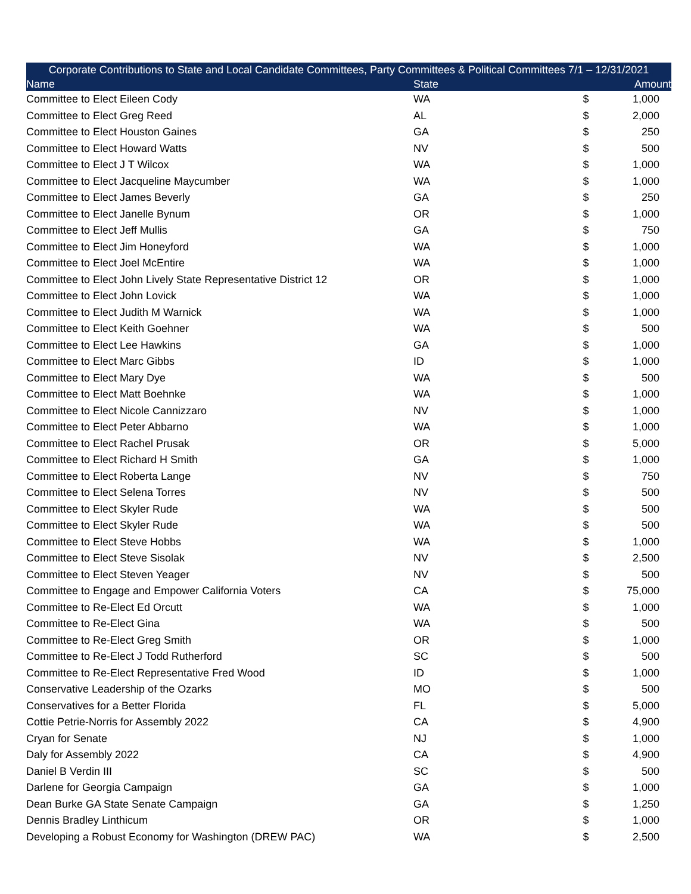| Corporate Contributions to State and Local Candidate Committees, Party Committees & Political Committees 7/1 – 12/31/2021 | | | |
| --- | --- | --- | --- |
| Name | State | | Amount |
| Committee to Elect Eileen Cody | WA | $ | 1,000 |
| Committee to Elect Greg Reed | AL | $ | 2,000 |
| Committee to Elect Houston Gaines | GA | $ | 250 |
| Committee to Elect Howard Watts | NV | $ | 500 |
| Committee to Elect J T Wilcox | WA | $ | 1,000 |
| Committee to Elect Jacqueline Maycumber | WA | $ | 1,000 |
| Committee to Elect James Beverly | GA | $ | 250 |
| Committee to Elect Janelle Bynum | OR | $ | 1,000 |
| Committee to Elect Jeff Mullis | GA | $ | 750 |
| Committee to Elect Jim Honeyford | WA | $ | 1,000 |
| Committee to Elect Joel McEntire | WA | $ | 1,000 |
| Committee to Elect John Lively State Representative District 12 | OR | $ | 1,000 |
| Committee to Elect John Lovick | WA | $ | 1,000 |
| Committee to Elect Judith M Warnick | WA | $ | 1,000 |
| Committee to Elect Keith Goehner | WA | $ | 500 |
| Committee to Elect Lee Hawkins | GA | $ | 1,000 |
| Committee to Elect Marc Gibbs | ID | $ | 1,000 |
| Committee to Elect Mary Dye | WA | $ | 500 |
| Committee to Elect Matt Boehnke | WA | $ | 1,000 |
| Committee to Elect Nicole Cannizzaro | NV | $ | 1,000 |
| Committee to Elect Peter Abbarno | WA | $ | 1,000 |
| Committee to Elect Rachel Prusak | OR | $ | 5,000 |
| Committee to Elect Richard H Smith | GA | $ | 1,000 |
| Committee to Elect Roberta Lange | NV | $ | 750 |
| Committee to Elect Selena Torres | NV | $ | 500 |
| Committee to Elect Skyler Rude | WA | $ | 500 |
| Committee to Elect Skyler Rude | WA | $ | 500 |
| Committee to Elect Steve Hobbs | WA | $ | 1,000 |
| Committee to Elect Steve Sisolak | NV | $ | 2,500 |
| Committee to Elect Steven Yeager | NV | $ | 500 |
| Committee to Engage and Empower California Voters | CA | $ | 75,000 |
| Committee to Re-Elect Ed Orcutt | WA | $ | 1,000 |
| Committee to Re-Elect Gina | WA | $ | 500 |
| Committee to Re-Elect Greg Smith | OR | $ | 1,000 |
| Committee to Re-Elect J Todd Rutherford | SC | $ | 500 |
| Committee to Re-Elect Representative Fred Wood | ID | $ | 1,000 |
| Conservative Leadership of the Ozarks | MO | $ | 500 |
| Conservatives for a Better Florida | FL | $ | 5,000 |
| Cottie Petrie-Norris for Assembly 2022 | CA | $ | 4,900 |
| Cryan for Senate | NJ | $ | 1,000 |
| Daly for Assembly 2022 | CA | $ | 4,900 |
| Daniel B Verdin III | SC | $ | 500 |
| Darlene for Georgia Campaign | GA | $ | 1,000 |
| Dean Burke GA State Senate Campaign | GA | $ | 1,250 |
| Dennis Bradley Linthicum | OR | $ | 1,000 |
| Developing a Robust Economy for Washington (DREW PAC) | WA | $ | 2,500 |